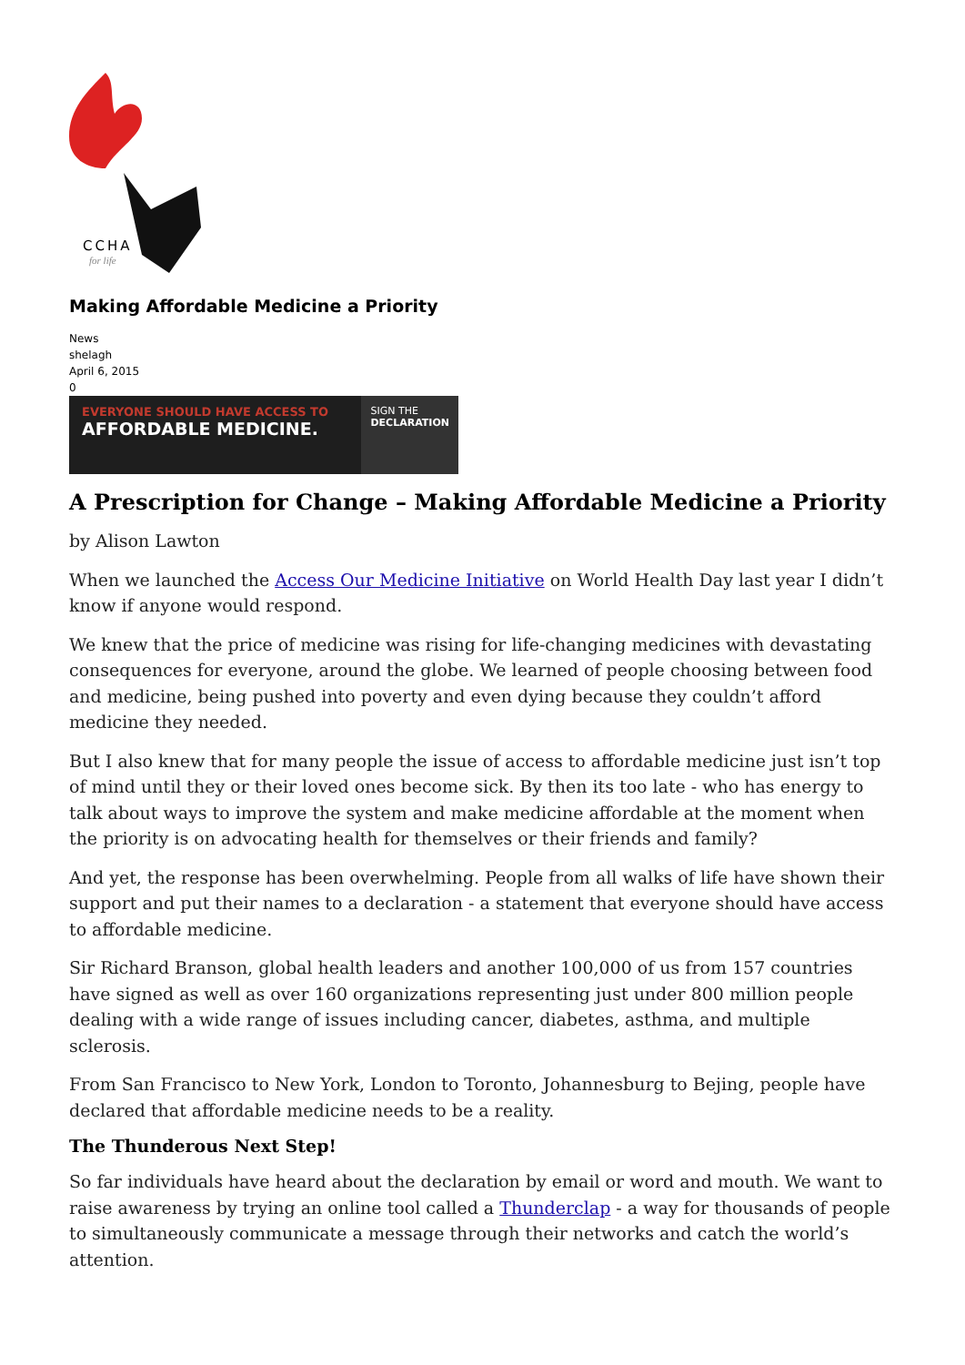CCHA
for life
Making Affordable Medicine a Priority
News
shelagh
April 6, 2015
0
EVERYONE SHOULD HAVE ACCESS TO
AFFORDABLE MEDICINE.
SIGN THE
DECLARATION
A Prescription for Change – Making Affordable Medicine a Priority
by Alison Lawton
When we launched the Access Our Medicine Initiative on World Health Day last year I didn’t know if anyone would respond.
We knew that the price of medicine was rising for life-changing medicines with devastating consequences for everyone, around the globe. We learned of people choosing between food and medicine, being pushed into poverty and even dying because they couldn’t afford medicine they needed.
But I also knew that for many people the issue of access to affordable medicine just isn’t top of mind until they or their loved ones become sick. By then its too late - who has energy to talk about ways to improve the system and make medicine affordable at the moment when the priority is on advocating health for themselves or their friends and family?
And yet, the response has been overwhelming. People from all walks of life have shown their support and put their names to a declaration - a statement that everyone should have access to affordable medicine.
Sir Richard Branson, global health leaders and another 100,000 of us from 157 countries have signed as well as over 160 organizations representing just under 800 million people dealing with a wide range of issues including cancer, diabetes, asthma, and multiple sclerosis.
From San Francisco to New York, London to Toronto, Johannesburg to Bejing, people have declared that affordable medicine needs to be a reality.
The Thunderous Next Step!
So far individuals have heard about the declaration by email or word and mouth. We want to raise awareness by trying an online tool called a Thunderclap - a way for thousands of people to simultaneously communicate a message through their networks and catch the world’s attention.